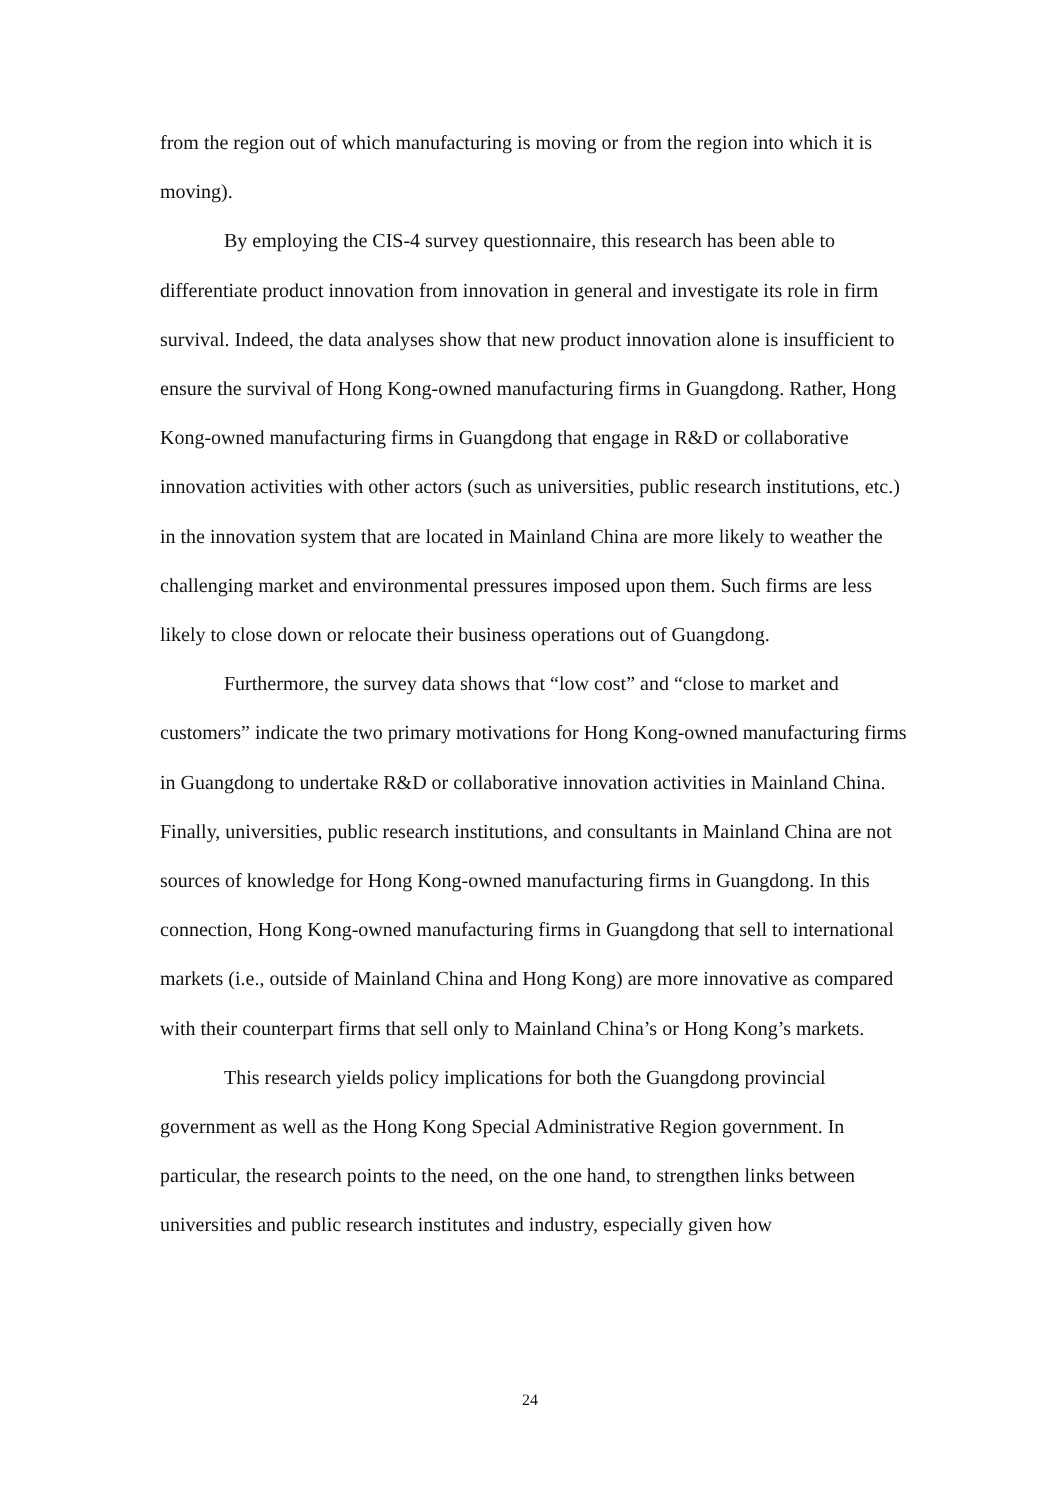from the region out of which manufacturing is moving or from the region into which it is moving).
By employing the CIS-4 survey questionnaire, this research has been able to differentiate product innovation from innovation in general and investigate its role in firm survival. Indeed, the data analyses show that new product innovation alone is insufficient to ensure the survival of Hong Kong-owned manufacturing firms in Guangdong. Rather, Hong Kong-owned manufacturing firms in Guangdong that engage in R&D or collaborative innovation activities with other actors (such as universities, public research institutions, etc.) in the innovation system that are located in Mainland China are more likely to weather the challenging market and environmental pressures imposed upon them. Such firms are less likely to close down or relocate their business operations out of Guangdong.
Furthermore, the survey data shows that “low cost” and “close to market and customers” indicate the two primary motivations for Hong Kong-owned manufacturing firms in Guangdong to undertake R&D or collaborative innovation activities in Mainland China. Finally, universities, public research institutions, and consultants in Mainland China are not sources of knowledge for Hong Kong-owned manufacturing firms in Guangdong. In this connection, Hong Kong-owned manufacturing firms in Guangdong that sell to international markets (i.e., outside of Mainland China and Hong Kong) are more innovative as compared with their counterpart firms that sell only to Mainland China’s or Hong Kong’s markets.
This research yields policy implications for both the Guangdong provincial government as well as the Hong Kong Special Administrative Region government. In particular, the research points to the need, on the one hand, to strengthen links between universities and public research institutes and industry, especially given how
24